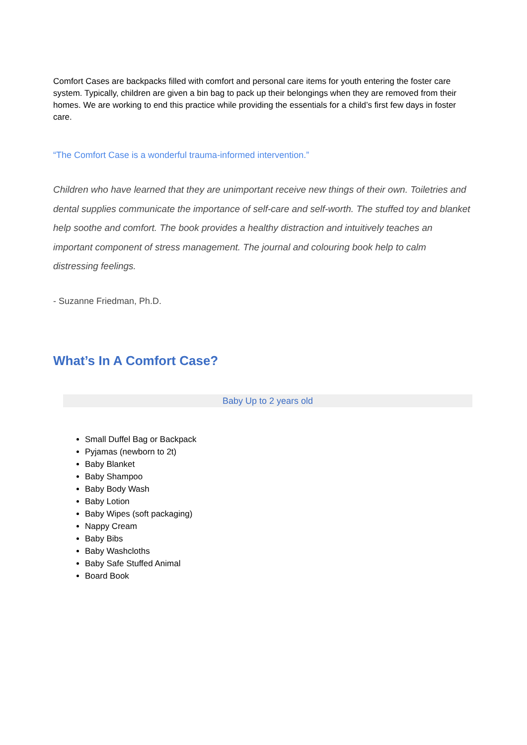Comfort Cases are backpacks filled with comfort and personal care items for youth entering the foster care system. Typically, children are given a bin bag to pack up their belongings when they are removed from their homes. We are working to end this practice while providing the essentials for a child’s first few days in foster care.
“The Comfort Case is a wonderful trauma-informed intervention.”
Children who have learned that they are unimportant receive new things of their own. Toiletries and dental supplies communicate the importance of self-care and self-worth. The stuffed toy and blanket help soothe and comfort. The book provides a healthy distraction and intuitively teaches an important component of stress management. The journal and colouring book help to calm distressing feelings.
- Suzanne Friedman, Ph.D.
What’s In A Comfort Case?
Baby Up to 2 years old
Small Duffel Bag or Backpack
Pyjamas (newborn to 2t)
Baby Blanket
Baby Shampoo
Baby Body Wash
Baby Lotion
Baby Wipes (soft packaging)
Nappy Cream
Baby Bibs
Baby Washcloths
Baby Safe Stuffed Animal
Board Book